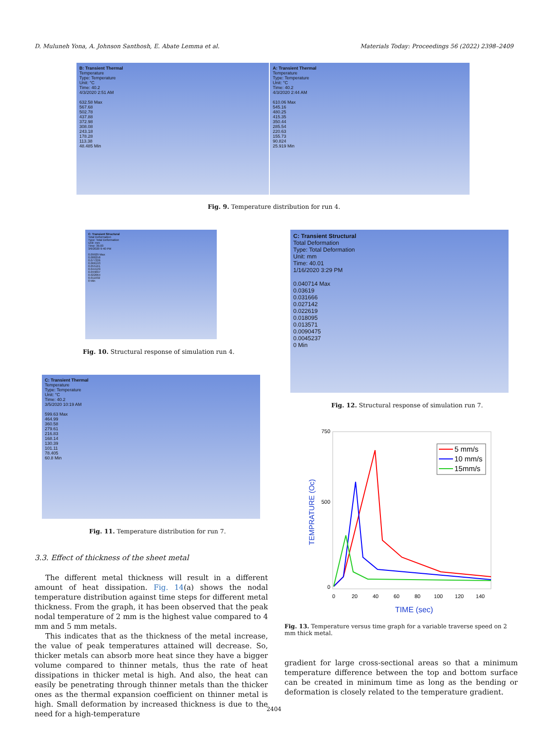D. Muluneh Yona, A. Johnson Santhosh, E. Abate Lemma et al. Materials Today: Proceedings 56 (2022) 2398–2409
B: Transient Thermal
Temperature
Type: Temperature
Unit: °C
Time: 40.2
4/3/2020 2:51 AM
632.58 Max
567.68
502.78
437.88
372.98
308.08
243.18
178.28
113.38
48.485 Min
A: Transient Thermal
Temperature
Type: Temperature
Unit: °C
Time: 40.2
4/3/2020 2:44 AM
610.06 Max
545.16
480.25
415.35
350.44
285.54
220.63
155.73
90.824
25.919 Min
Fig. 9. Temperature distribution for run 4.
C: Transient Structural
Total Deformation
Type: Total Deformation
Unit: mm
Time: 39.03
3/6/2020 9:40 PM
0.09929 Max
0.088258
0.077226
0.066193
0.055161
0.044129
0.033097
0.022064
0.011032
0 Min
Fig. 10. Structural response of simulation run 4.
C: Transient Structural
Total Deformation
Type: Total Deformation
Unit: mm
Time: 40.01
1/16/2020 3:29 PM
0.040714 Max
0.03619
0.031666
0.027142
0.022619
0.018095
0.013571
0.0090475
0.0045237
0 Min
Fig. 12. Structural response of simulation run 7.
C: Transient Thermal
Temperature
Type: Temperature
Unit: °C
Time: 40.2
3/5/2020 10:19 AM
599.63 Max
464.99
360.58
279.61
216.83
168.14
130.39
101.11
78.405
60.8 Min
Fig. 11. Temperature distribution for run 7.
750
500
0
0
20
40
60
80
100
120
140
TIME (sec)
TEMPRATURE (Oc)
5 mm/s
10 mm/s
15mm/s
Fig. 13. Temperature versus time graph for a variable traverse speed on 2 mm thick metal.
3.3. Effect of thickness of the sheet metal
The different metal thickness will result in a different amount of heat dissipation. Fig. 14(a) shows the nodal temperature distribution against time steps for different metal thickness. From the graph, it has been observed that the peak nodal temperature of 2 mm is the highest value compared to 4 mm and 5 mm metals.
This indicates that as the thickness of the metal increase, the value of peak temperatures attained will decrease. So, thicker metals can absorb more heat since they have a bigger volume compared to thinner metals, thus the rate of heat dissipations in thicker metal is high. And also, the heat can easily be penetrating through thinner metals than the thicker ones as the thermal expansion coefficient on thinner metal is high. Small deformation by increased thickness is due to the need for a high-temperature
gradient for large cross-sectional areas so that a minimum temperature difference between the top and bottom surface can be created in minimum time as long as the bending or deformation is closely related to the temperature gradient.
2404